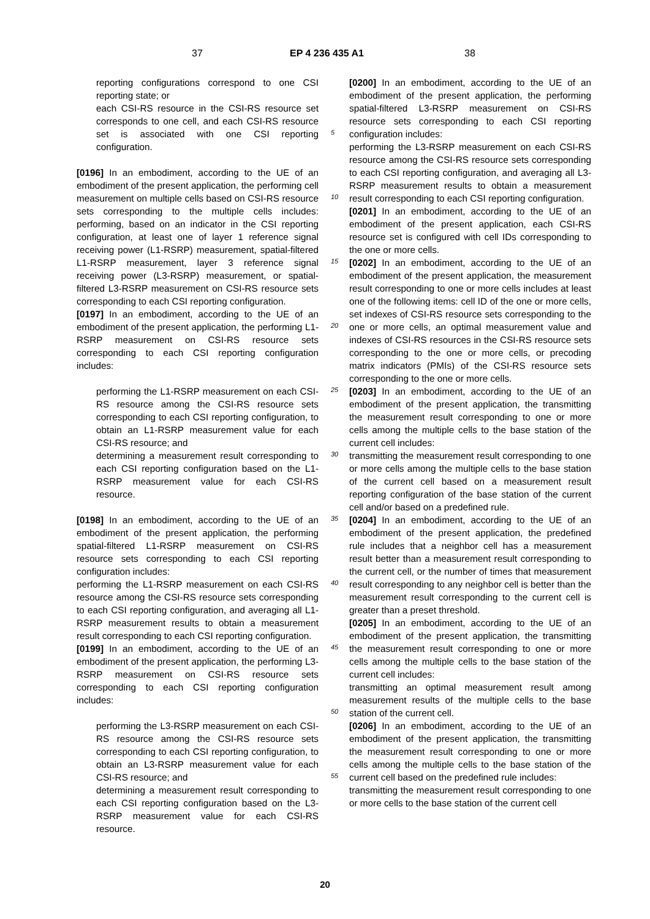37 EP 4 236 435 A1 38
reporting configurations correspond to one CSI reporting state; or
each CSI-RS resource in the CSI-RS resource set corresponds to one cell, and each CSI-RS resource set is associated with one CSI reporting configuration.
[0196] In an embodiment, according to the UE of an embodiment of the present application, the performing cell measurement on multiple cells based on CSI-RS resource sets corresponding to the multiple cells includes: performing, based on an indicator in the CSI reporting configuration, at least one of layer 1 reference signal receiving power (L1-RSRP) measurement, spatial-filtered L1-RSRP measurement, layer 3 reference signal receiving power (L3-RSRP) measurement, or spatial-filtered L3-RSRP measurement on CSI-RS resource sets corresponding to each CSI reporting configuration.
[0197] In an embodiment, according to the UE of an embodiment of the present application, the performing L1-RSRP measurement on CSI-RS resource sets corresponding to each CSI reporting configuration includes:
performing the L1-RSRP measurement on each CSI-RS resource among the CSI-RS resource sets corresponding to each CSI reporting configuration, to obtain an L1-RSRP measurement value for each CSI-RS resource; and
determining a measurement result corresponding to each CSI reporting configuration based on the L1-RSRP measurement value for each CSI-RS resource.
[0198] In an embodiment, according to the UE of an embodiment of the present application, the performing spatial-filtered L1-RSRP measurement on CSI-RS resource sets corresponding to each CSI reporting configuration includes:
performing the L1-RSRP measurement on each CSI-RS resource among the CSI-RS resource sets corresponding to each CSI reporting configuration, and averaging all L1-RSRP measurement results to obtain a measurement result corresponding to each CSI reporting configuration.
[0199] In an embodiment, according to the UE of an embodiment of the present application, the performing L3-RSRP measurement on CSI-RS resource sets corresponding to each CSI reporting configuration includes:
performing the L3-RSRP measurement on each CSI-RS resource among the CSI-RS resource sets corresponding to each CSI reporting configuration, to obtain an L3-RSRP measurement value for each CSI-RS resource; and
determining a measurement result corresponding to each CSI reporting configuration based on the L3-RSRP measurement value for each CSI-RS resource.
5
10
15
20
25
30
35
40
45
50
55
[0200] In an embodiment, according to the UE of an embodiment of the present application, the performing spatial-filtered L3-RSRP measurement on CSI-RS resource sets corresponding to each CSI reporting configuration includes:
performing the L3-RSRP measurement on each CSI-RS resource among the CSI-RS resource sets corresponding to each CSI reporting configuration, and averaging all L3-RSRP measurement results to obtain a measurement result corresponding to each CSI reporting configuration.
[0201] In an embodiment, according to the UE of an embodiment of the present application, each CSI-RS resource set is configured with cell IDs corresponding to the one or more cells.
[0202] In an embodiment, according to the UE of an embodiment of the present application, the measurement result corresponding to one or more cells includes at least one of the following items: cell ID of the one or more cells, set indexes of CSI-RS resource sets corresponding to the one or more cells, an optimal measurement value and indexes of CSI-RS resources in the CSI-RS resource sets corresponding to the one or more cells, or precoding matrix indicators (PMIs) of the CSI-RS resource sets corresponding to the one or more cells.
[0203] In an embodiment, according to the UE of an embodiment of the present application, the transmitting the measurement result corresponding to one or more cells among the multiple cells to the base station of the current cell includes:
transmitting the measurement result corresponding to one or more cells among the multiple cells to the base station of the current cell based on a measurement result reporting configuration of the base station of the current cell and/or based on a predefined rule.
[0204] In an embodiment, according to the UE of an embodiment of the present application, the predefined rule includes that a neighbor cell has a measurement result better than a measurement result corresponding to the current cell, or the number of times that measurement result corresponding to any neighbor cell is better than the measurement result corresponding to the current cell is greater than a preset threshold.
[0205] In an embodiment, according to the UE of an embodiment of the present application, the transmitting the measurement result corresponding to one or more cells among the multiple cells to the base station of the current cell includes:
transmitting an optimal measurement result among measurement results of the multiple cells to the base station of the current cell.
[0206] In an embodiment, according to the UE of an embodiment of the present application, the transmitting the measurement result corresponding to one or more cells among the multiple cells to the base station of the current cell based on the predefined rule includes:
transmitting the measurement result corresponding to one or more cells to the base station of the current cell
20